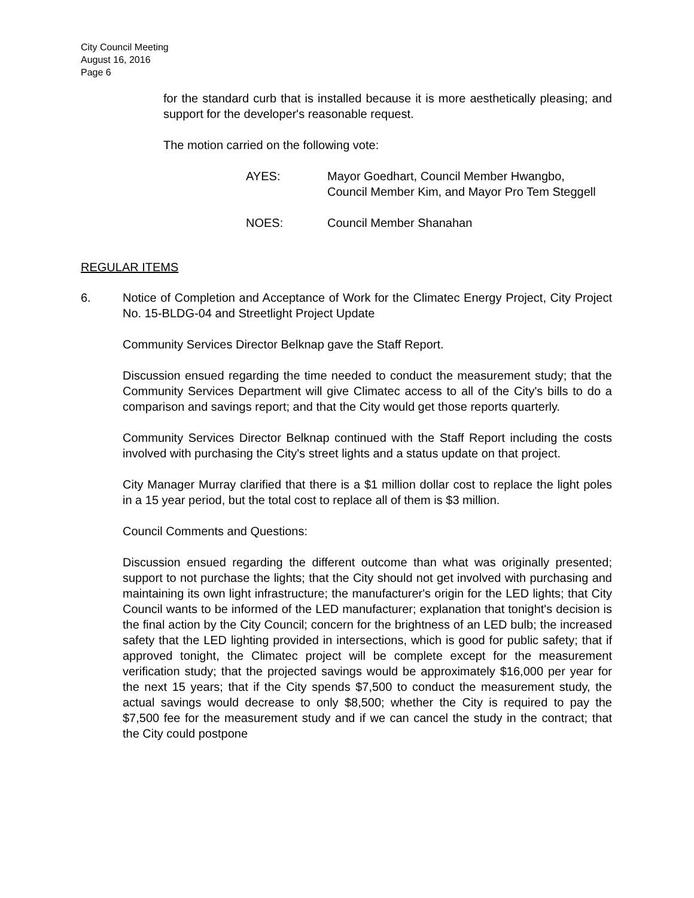City Council Meeting
August 16, 2016
Page 6
for the standard curb that is installed because it is more aesthetically pleasing; and support for the developer's reasonable request.
The motion carried on the following vote:
AYES: Mayor Goedhart, Council Member Hwangbo, Council Member Kim, and Mayor Pro Tem Steggell
NOES: Council Member Shanahan
REGULAR ITEMS
6. Notice of Completion and Acceptance of Work for the Climatec Energy Project, City Project No. 15-BLDG-04 and Streetlight Project Update
Community Services Director Belknap gave the Staff Report.
Discussion ensued regarding the time needed to conduct the measurement study; that the Community Services Department will give Climatec access to all of the City's bills to do a comparison and savings report; and that the City would get those reports quarterly.
Community Services Director Belknap continued with the Staff Report including the costs involved with purchasing the City's street lights and a status update on that project.
City Manager Murray clarified that there is a $1 million dollar cost to replace the light poles in a 15 year period, but the total cost to replace all of them is $3 million.
Council Comments and Questions:
Discussion ensued regarding the different outcome than what was originally presented; support to not purchase the lights; that the City should not get involved with purchasing and maintaining its own light infrastructure; the manufacturer's origin for the LED lights; that City Council wants to be informed of the LED manufacturer; explanation that tonight's decision is the final action by the City Council; concern for the brightness of an LED bulb; the increased safety that the LED lighting provided in intersections, which is good for public safety; that if approved tonight, the Climatec project will be complete except for the measurement verification study; that the projected savings would be approximately $16,000 per year for the next 15 years; that if the City spends $7,500 to conduct the measurement study, the actual savings would decrease to only $8,500; whether the City is required to pay the $7,500 fee for the measurement study and if we can cancel the study in the contract; that the City could postpone